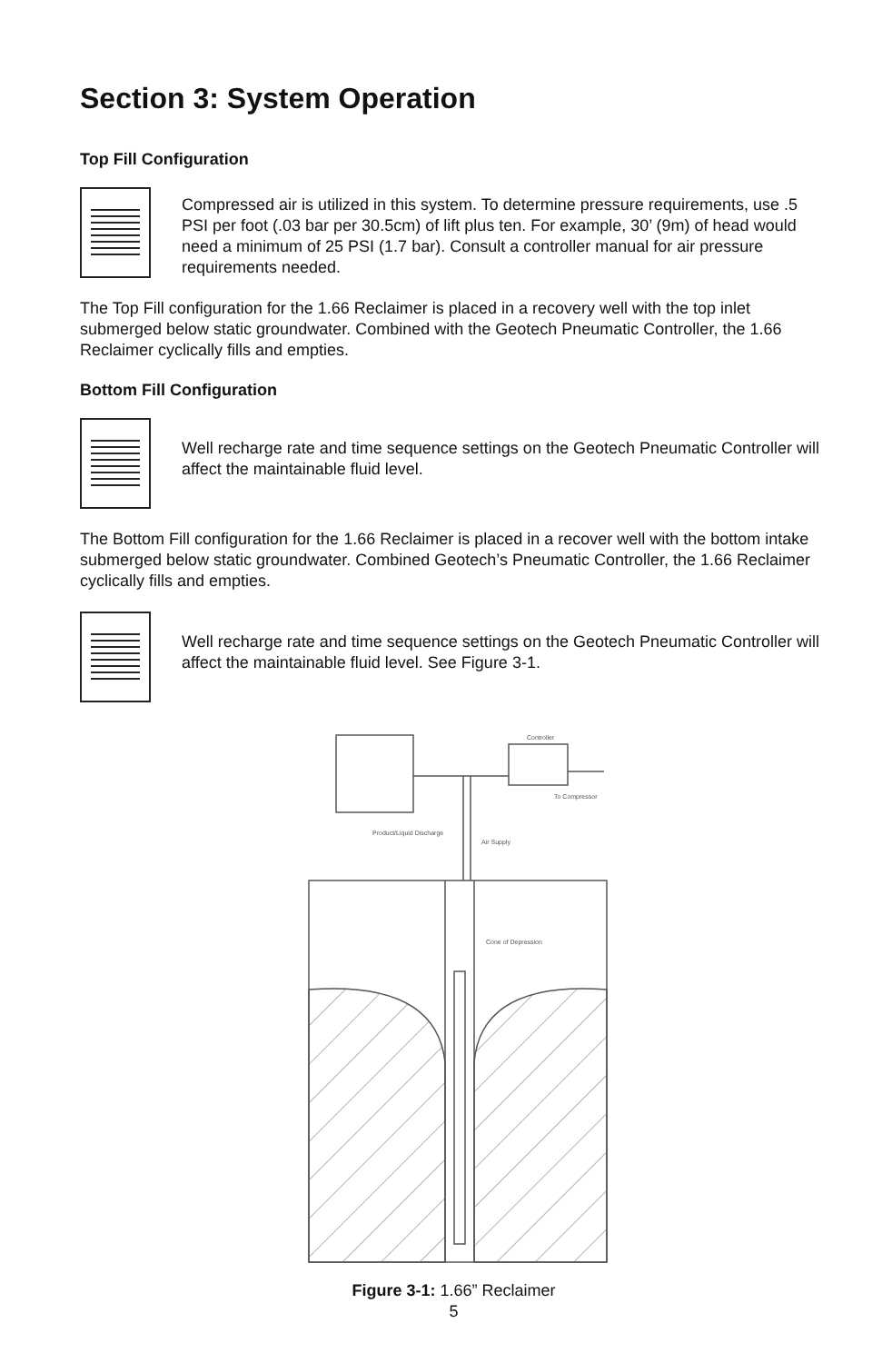Section 3: System Operation
Top Fill Configuration
Compressed air is utilized in this system. To determine pressure requirements, use .5 PSI per foot (.03 bar per 30.5cm) of lift plus ten. For example, 30’ (9m) of head would need a minimum of 25 PSI (1.7 bar). Consult a controller manual for air pressure requirements needed.
The Top Fill configuration for the 1.66 Reclaimer is placed in a recovery well with the top inlet submerged below static groundwater. Combined with the Geotech Pneumatic Controller, the 1.66 Reclaimer cyclically fills and empties.
Bottom Fill Configuration
Well recharge rate and time sequence settings on the Geotech Pneumatic Controller will affect the maintainable fluid level.
The Bottom Fill configuration for the 1.66 Reclaimer is placed in a recover well with the bottom intake submerged below static groundwater. Combined Geotech’s Pneumatic Controller, the 1.66 Reclaimer cyclically fills and empties.
Well recharge rate and time sequence settings on the Geotech Pneumatic Controller will affect the maintainable fluid level. See Figure 3-1.
Controller
To Compressor
Product/Liquid Discharge
Air Supply
Cone of Depression
Figure 3-1: 1.66” Reclaimer
5